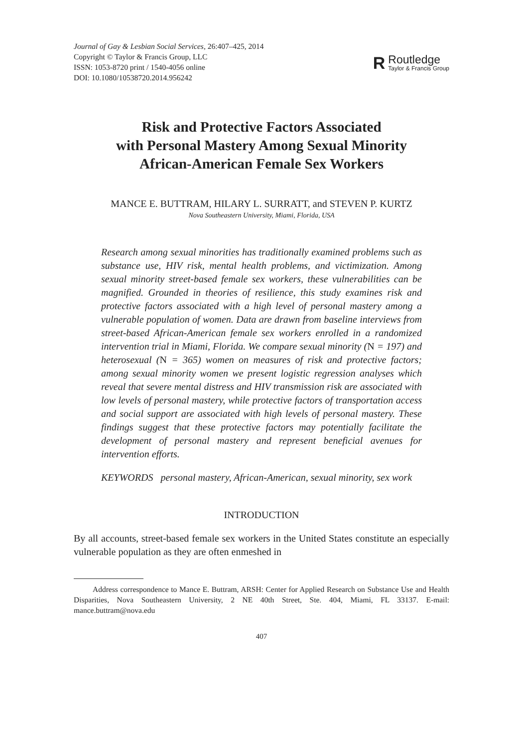Journal of Gay & Lesbian Social Services, 26:407–425, 2014
Copyright © Taylor & Francis Group, LLC
ISSN: 1053-8720 print / 1540-4056 online
DOI: 10.1080/10538720.2014.956242
R
Routledge
Taylor & Francis Group
Risk and Protective Factors Associated
with Personal Mastery Among Sexual Minority
African-American Female Sex Workers
MANCE E. BUTTRAM, HILARY L. SURRATT, and STEVEN P. KURTZ
Nova Southeastern University, Miami, Florida, USA
Research among sexual minorities has traditionally examined problems such as substance use, HIV risk, mental health problems, and victimization. Among sexual minority street-based female sex workers, these vulnerabilities can be magnified. Grounded in theories of resilience, this study examines risk and protective factors associated with a high level of personal mastery among a vulnerable population of women. Data are drawn from baseline interviews from street-based African-American female sex workers enrolled in a randomized intervention trial in Miami, Florida. We compare sexual minority (N = 197) and heterosexual (N = 365) women on measures of risk and protective factors; among sexual minority women we present logistic regression analyses which reveal that severe mental distress and HIV transmission risk are associated with low levels of personal mastery, while protective factors of transportation access and social support are associated with high levels of personal mastery. These findings suggest that these protective factors may potentially facilitate the development of personal mastery and represent beneficial avenues for intervention efforts.
KEYWORDS personal mastery, African-American, sexual minority, sex work
INTRODUCTION
By all accounts, street-based female sex workers in the United States constitute an especially vulnerable population as they are often enmeshed in
Address correspondence to Mance E. Buttram, ARSH: Center for Applied Research on Substance Use and Health Disparities, Nova Southeastern University, 2 NE 40th Street, Ste. 404, Miami, FL 33137. E-mail: mance.buttram@nova.edu
407